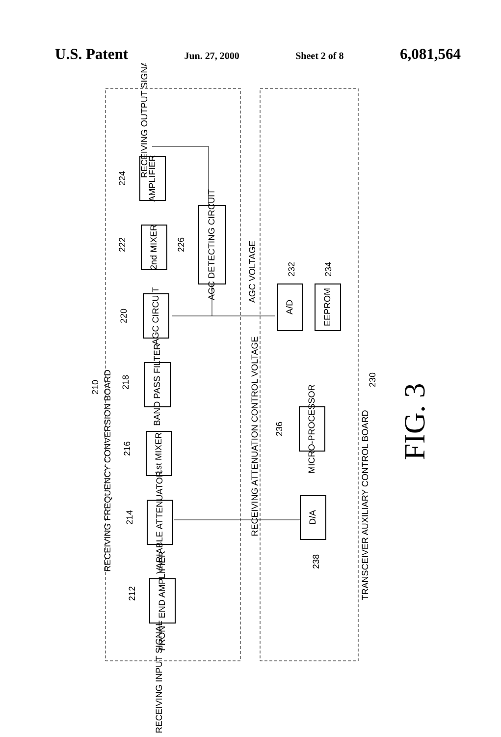U.S. Patent Jun. 27, 2000 Sheet 2 of 8 6,081,564
FRONT END AMPLIFIER
VARIABLE ATTENUATOR
1st MIXER
BAND PASS FILTER
AGC CIRCUIT
2nd MIXER
AMPLIFIER
AGC DETECTING CIRCUIT
A/D
EEPROM
MICRO-PROCESSOR
D/A
RECEIVING OUTPUT SIGNAL
RECEIVING INPUT SIGNAL
RECEIVING FREQUENCY CONVERSION BOARD
RECEIVING ATTENUATION CONTROL VOLTAGE
AGC VOLTAGE
TRANSCEIVER AUXILIARY CONTROL BOARD
210
212
214
216
218
220
222
224
226
232
234
236
238
230
FIG. 3